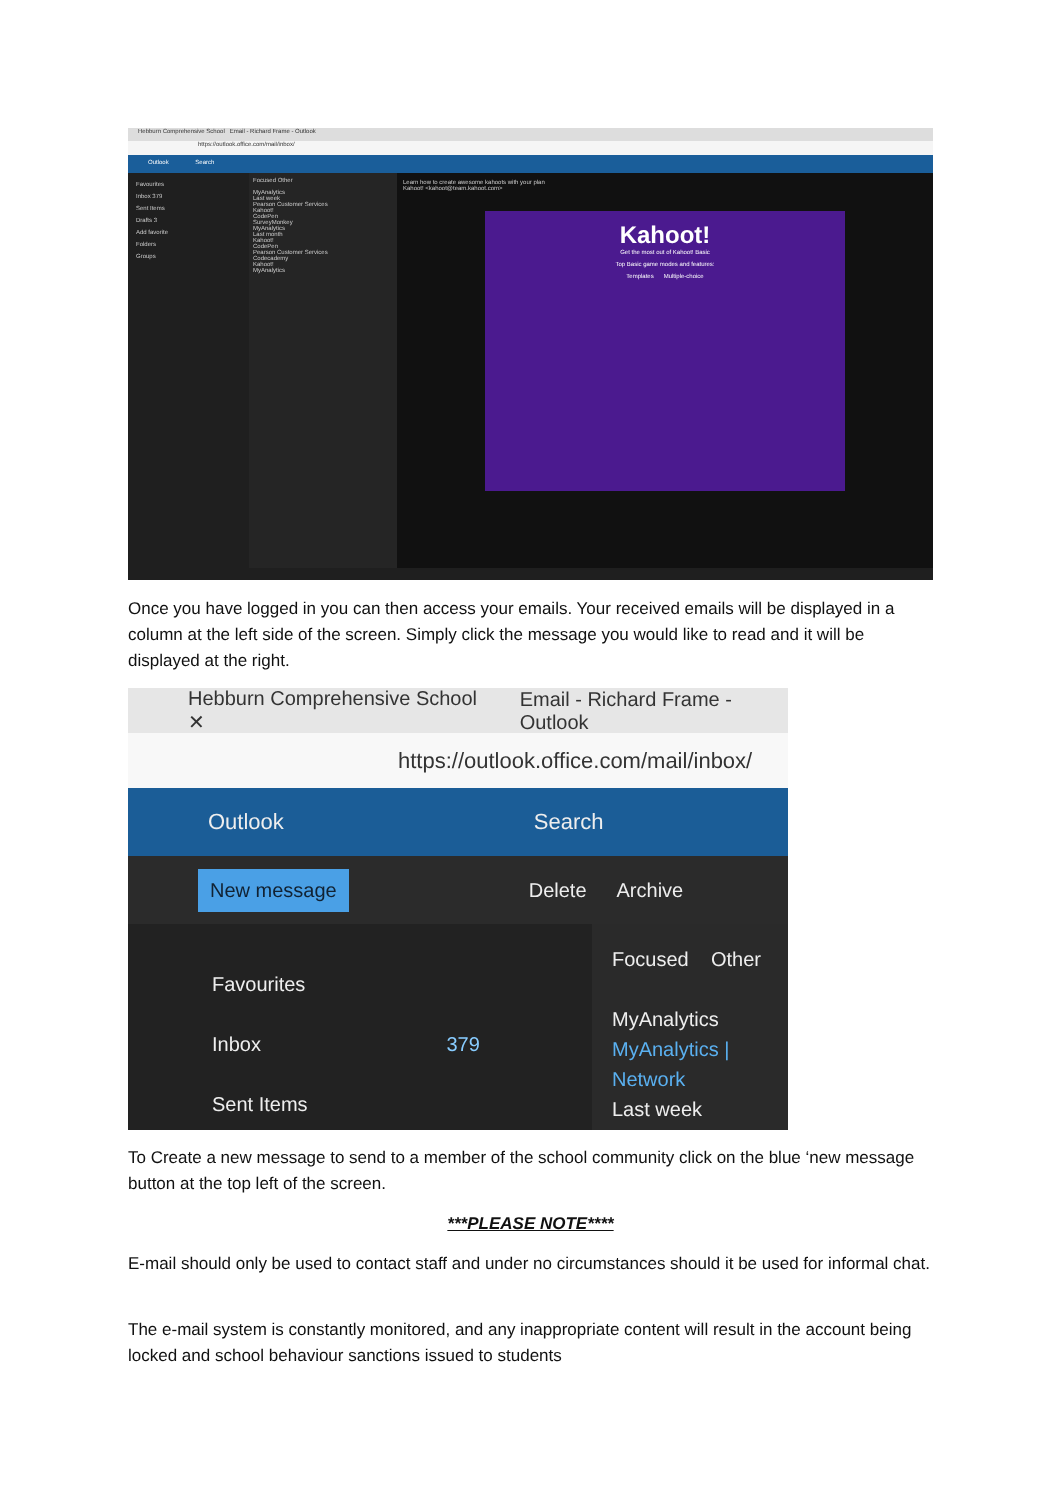Hebburn Comprehensive School Email - Richard Frame - Outlook
https://outlook.office.com/mail/inbox/
Outlook Search
Favourites
Inbox 379
Sent Items
Drafts 3
Add favorite
Folders
Groups
Focused Other
MyAnalytics
Last week
Pearson Customer Services
Kahoot!
CodePen
SurveyMonkey
MyAnalytics
Last month
Kahoot!
CodePen
Pearson Customer Services
Codecademy
Kahoot!
MyAnalytics
Learn how to create awesome kahoots with your plan
Kahoot! <kahoot@team.kahoot.com>
Kahoot!
Get the most out of Kahoot! Basic
Top Basic game modes and features:
Templates Multiple-choice
Once you have logged in you can then access your emails. Your received emails will be displayed in a column at the left side of the screen. Simply click the message you would like to read and it will be displayed at the right.
Hebburn Comprehensive School ✕ Email - Richard Frame - Outlook
https://outlook.office.com/mail/inbox/
Outlook Search
New message Delete Archive
Favourites
Inbox 379
Sent Items
Focused Other
MyAnalytics
MyAnalytics | Network
Last week
To Create a new message to send to a member of the school community click on the blue ‘new message button at the top left of the screen.
***PLEASE NOTE****
E-mail should only be used to contact staff and under no circumstances should it be used for informal chat.
The e-mail system is constantly monitored, and any inappropriate content will result in the account being locked and school behaviour sanctions issued to students